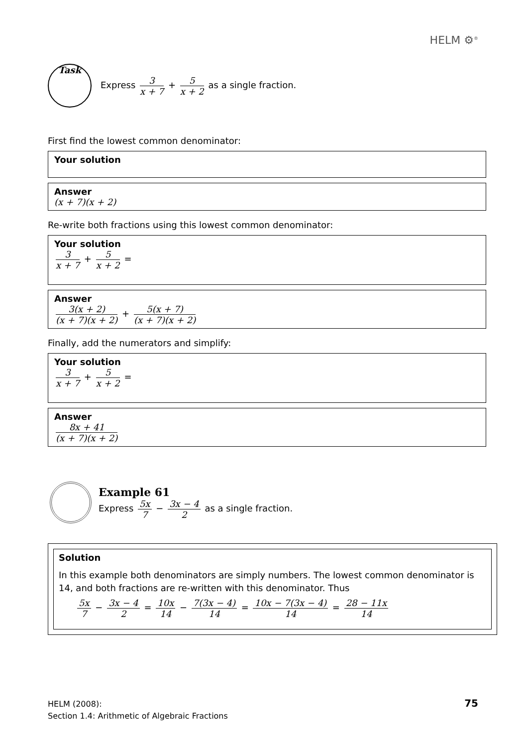HELM ⚙<sup>®</sup>
Task
Express 3 x + 7 + 5 x + 2 as a single fraction.
First find the lowest common denominator:
Your solution
Answer
(x + 7)(x + 2)
Re-write both fractions using this lowest common denominator:
Your solution
3 x + 7 + 5 x + 2 =
Answer
3(x + 2) (x + 7)(x + 2) + 5(x + 7) (x + 7)(x + 2)
Finally, add the numerators and simplify:
Your solution
3 x + 7 + 5 x + 2 =
Answer
8x + 41 (x + 7)(x + 2)
Example 61
Express 5x 7 − 3x − 4 2 as a single fraction.
Solution
In this example both denominators are simply numbers. The lowest common denominator is 14, and both fractions are re-written with this denominator. Thus
5x 7 − 3x − 4 2 = 10x 14 − 7(3x − 4) 14 = 10x − 7(3x − 4) 14 = 28 − 11x 14
HELM (2008):
Section 1.4: Arithmetic of Algebraic Fractions
75